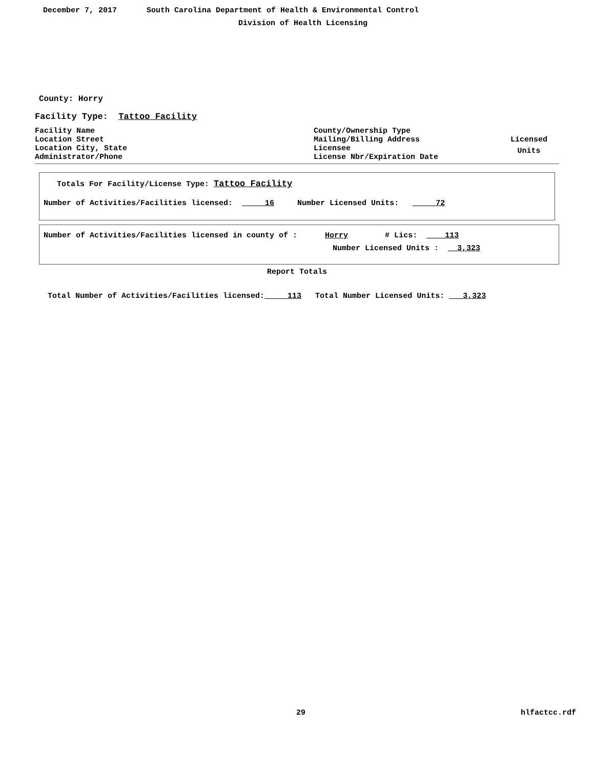December 7, 2017 South Carolina Department of Health & Environmental Control
Division of Health Licensing
County: Horry
Facility Type: Tattoo Facility
Facility Name
Location Street
Location City, State
Administrator/Phone
County/Ownership Type
Mailing/Billing Address
Licensee
License Nbr/Expiration Date
Licensed
Units
Totals For Facility/License Type: Tattoo Facility
Number of Activities/Facilities licensed: 16 Number Licensed Units: 72
Number of Activities/Facilities licensed in county of : Horry # Lics: 113
Number Licensed Units : 3,323
Report Totals
Total Number of Activities/Facilities licensed: 113 Total Number Licensed Units: 3,323
29 hlfactcc.rdf